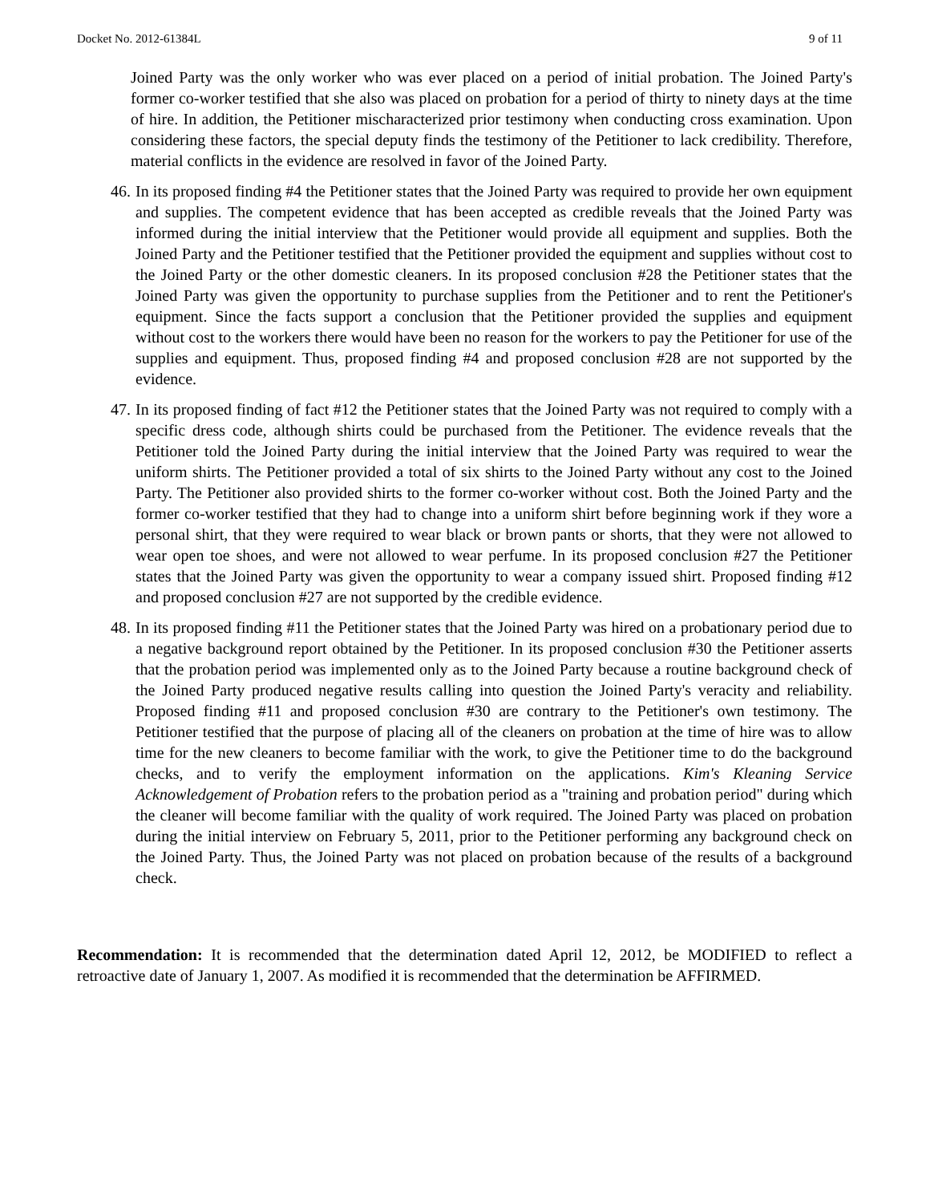Docket No. 2012-61384L 9 of 11
Joined Party was the only worker who was ever placed on a period of initial probation. The Joined Party's former co-worker testified that she also was placed on probation for a period of thirty to ninety days at the time of hire. In addition, the Petitioner mischaracterized prior testimony when conducting cross examination. Upon considering these factors, the special deputy finds the testimony of the Petitioner to lack credibility. Therefore, material conflicts in the evidence are resolved in favor of the Joined Party.
46. In its proposed finding #4 the Petitioner states that the Joined Party was required to provide her own equipment and supplies. The competent evidence that has been accepted as credible reveals that the Joined Party was informed during the initial interview that the Petitioner would provide all equipment and supplies. Both the Joined Party and the Petitioner testified that the Petitioner provided the equipment and supplies without cost to the Joined Party or the other domestic cleaners. In its proposed conclusion #28 the Petitioner states that the Joined Party was given the opportunity to purchase supplies from the Petitioner and to rent the Petitioner's equipment. Since the facts support a conclusion that the Petitioner provided the supplies and equipment without cost to the workers there would have been no reason for the workers to pay the Petitioner for use of the supplies and equipment. Thus, proposed finding #4 and proposed conclusion #28 are not supported by the evidence.
47. In its proposed finding of fact #12 the Petitioner states that the Joined Party was not required to comply with a specific dress code, although shirts could be purchased from the Petitioner. The evidence reveals that the Petitioner told the Joined Party during the initial interview that the Joined Party was required to wear the uniform shirts. The Petitioner provided a total of six shirts to the Joined Party without any cost to the Joined Party. The Petitioner also provided shirts to the former co-worker without cost. Both the Joined Party and the former co-worker testified that they had to change into a uniform shirt before beginning work if they wore a personal shirt, that they were required to wear black or brown pants or shorts, that they were not allowed to wear open toe shoes, and were not allowed to wear perfume. In its proposed conclusion #27 the Petitioner states that the Joined Party was given the opportunity to wear a company issued shirt. Proposed finding #12 and proposed conclusion #27 are not supported by the credible evidence.
48. In its proposed finding #11 the Petitioner states that the Joined Party was hired on a probationary period due to a negative background report obtained by the Petitioner. In its proposed conclusion #30 the Petitioner asserts that the probation period was implemented only as to the Joined Party because a routine background check of the Joined Party produced negative results calling into question the Joined Party's veracity and reliability. Proposed finding #11 and proposed conclusion #30 are contrary to the Petitioner's own testimony. The Petitioner testified that the purpose of placing all of the cleaners on probation at the time of hire was to allow time for the new cleaners to become familiar with the work, to give the Petitioner time to do the background checks, and to verify the employment information on the applications. Kim's Kleaning Service Acknowledgement of Probation refers to the probation period as a "training and probation period" during which the cleaner will become familiar with the quality of work required. The Joined Party was placed on probation during the initial interview on February 5, 2011, prior to the Petitioner performing any background check on the Joined Party. Thus, the Joined Party was not placed on probation because of the results of a background check.
Recommendation: It is recommended that the determination dated April 12, 2012, be MODIFIED to reflect a retroactive date of January 1, 2007. As modified it is recommended that the determination be AFFIRMED.